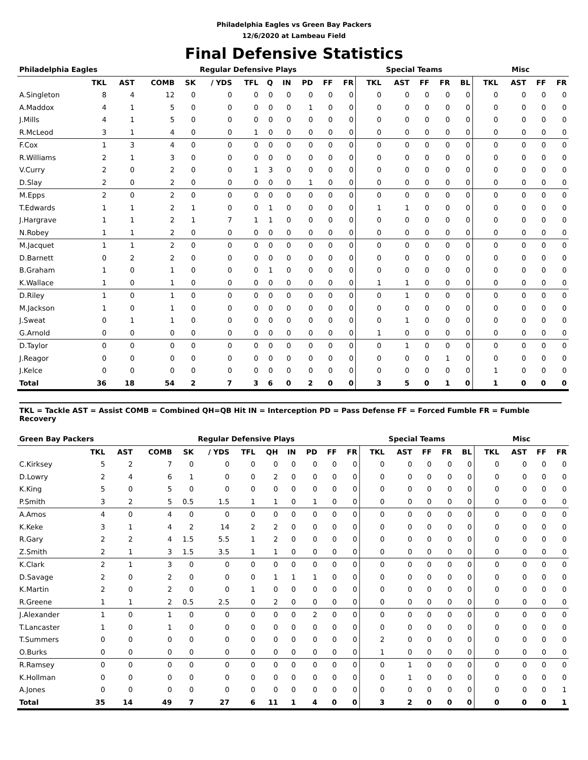Philadelphia Eagles vs Green Bay Packers
12/6/2020 at Lambeau Field
Final Defensive Statistics
| Philadelphia Eagles | | | | | Regular Defensive Plays | | | | | | | Special Teams | | | | | Misc | | | |
| --- | --- | --- | --- | --- | --- | --- | --- | --- | --- | --- | --- | --- | --- | --- | --- | --- | --- | --- | --- | --- |
| | TKL | AST | COMB | SK | / YDS | TFL | Q | IN | PD | FF | FR | TKL | AST | FF | FR | BL | TKL | AST | FF | FR |
| A.Singleton | 8 | 4 | 12 | 0 | 0 | 0 | 0 | 0 | 0 | 0 | 0 | 0 | 0 | 0 | 0 | 0 | 0 | 0 | 0 | 0 |
| A.Maddox | 4 | 1 | 5 | 0 | 0 | 0 | 0 | 0 | 1 | 0 | 0 | 0 | 0 | 0 | 0 | 0 | 0 | 0 | 0 | 0 |
| J.Mills | 4 | 1 | 5 | 0 | 0 | 0 | 0 | 0 | 0 | 0 | 0 | 0 | 0 | 0 | 0 | 0 | 0 | 0 | 0 | 0 |
| R.McLeod | 3 | 1 | 4 | 0 | 0 | 1 | 0 | 0 | 0 | 0 | 0 | 0 | 0 | 0 | 0 | 0 | 0 | 0 | 0 | 0 |
| F.Cox | 1 | 3 | 4 | 0 | 0 | 0 | 0 | 0 | 0 | 0 | 0 | 0 | 0 | 0 | 0 | 0 | 0 | 0 | 0 | 0 |
| R.Williams | 2 | 1 | 3 | 0 | 0 | 0 | 0 | 0 | 0 | 0 | 0 | 0 | 0 | 0 | 0 | 0 | 0 | 0 | 0 | 0 |
| V.Curry | 2 | 0 | 2 | 0 | 0 | 1 | 3 | 0 | 0 | 0 | 0 | 0 | 0 | 0 | 0 | 0 | 0 | 0 | 0 | 0 |
| D.Slay | 2 | 0 | 2 | 0 | 0 | 0 | 0 | 0 | 1 | 0 | 0 | 0 | 0 | 0 | 0 | 0 | 0 | 0 | 0 | 0 |
| M.Epps | 2 | 0 | 2 | 0 | 0 | 0 | 0 | 0 | 0 | 0 | 0 | 0 | 0 | 0 | 0 | 0 | 0 | 0 | 0 | 0 |
| T.Edwards | 1 | 1 | 2 | 1 | 0 | 0 | 1 | 0 | 0 | 0 | 0 | 1 | 1 | 0 | 0 | 0 | 0 | 0 | 0 | 0 |
| J.Hargrave | 1 | 1 | 2 | 1 | 7 | 1 | 1 | 0 | 0 | 0 | 0 | 0 | 0 | 0 | 0 | 0 | 0 | 0 | 0 | 0 |
| N.Robey | 1 | 1 | 2 | 0 | 0 | 0 | 0 | 0 | 0 | 0 | 0 | 0 | 0 | 0 | 0 | 0 | 0 | 0 | 0 | 0 |
| M.Jacquet | 1 | 1 | 2 | 0 | 0 | 0 | 0 | 0 | 0 | 0 | 0 | 0 | 0 | 0 | 0 | 0 | 0 | 0 | 0 | 0 |
| D.Barnett | 0 | 2 | 2 | 0 | 0 | 0 | 0 | 0 | 0 | 0 | 0 | 0 | 0 | 0 | 0 | 0 | 0 | 0 | 0 | 0 |
| B.Graham | 1 | 0 | 1 | 0 | 0 | 0 | 1 | 0 | 0 | 0 | 0 | 0 | 0 | 0 | 0 | 0 | 0 | 0 | 0 | 0 |
| K.Wallace | 1 | 0 | 1 | 0 | 0 | 0 | 0 | 0 | 0 | 0 | 0 | 1 | 1 | 0 | 0 | 0 | 0 | 0 | 0 | 0 |
| D.Riley | 1 | 0 | 1 | 0 | 0 | 0 | 0 | 0 | 0 | 0 | 0 | 0 | 1 | 0 | 0 | 0 | 0 | 0 | 0 | 0 |
| M.Jackson | 1 | 0 | 1 | 0 | 0 | 0 | 0 | 0 | 0 | 0 | 0 | 0 | 0 | 0 | 0 | 0 | 0 | 0 | 0 | 0 |
| J.Sweat | 0 | 1 | 1 | 0 | 0 | 0 | 0 | 0 | 0 | 0 | 0 | 0 | 1 | 0 | 0 | 0 | 0 | 0 | 0 | 0 |
| G.Arnold | 0 | 0 | 0 | 0 | 0 | 0 | 0 | 0 | 0 | 0 | 0 | 1 | 0 | 0 | 0 | 0 | 0 | 0 | 0 | 0 |
| D.Taylor | 0 | 0 | 0 | 0 | 0 | 0 | 0 | 0 | 0 | 0 | 0 | 0 | 1 | 0 | 0 | 0 | 0 | 0 | 0 | 0 |
| J.Reagor | 0 | 0 | 0 | 0 | 0 | 0 | 0 | 0 | 0 | 0 | 0 | 0 | 0 | 0 | 1 | 0 | 0 | 0 | 0 | 0 |
| J.Kelce | 0 | 0 | 0 | 0 | 0 | 0 | 0 | 0 | 0 | 0 | 0 | 0 | 0 | 0 | 0 | 0 | 1 | 0 | 0 | 0 |
| Total | 36 | 18 | 54 | 2 | 7 | 3 | 6 | 0 | 2 | 0 | 0 | 3 | 5 | 0 | 1 | 0 | 1 | 0 | 0 | 0 |
TKL = Tackle AST = Assist COMB = Combined QH=QB Hit IN = Interception PD = Pass Defense FF = Forced Fumble FR = Fumble Recovery
| Green Bay Packers | | | | | Regular Defensive Plays | | | | | | | Special Teams | | | | | Misc | | | |
| --- | --- | --- | --- | --- | --- | --- | --- | --- | --- | --- | --- | --- | --- | --- | --- | --- | --- | --- | --- | --- |
| | TKL | AST | COMB | SK | / YDS | TFL | QH | IN | PD | FF | FR | TKL | AST | FF | FR | BL | TKL | AST | FF | FR |
| C.Kirksey | 5 | 2 | 7 | 0 | 0 | 0 | 0 | 0 | 0 | 0 | 0 | 0 | 0 | 0 | 0 | 0 | 0 | 0 | 0 | 0 |
| D.Lowry | 2 | 4 | 6 | 1 | 0 | 0 | 2 | 0 | 0 | 0 | 0 | 0 | 0 | 0 | 0 | 0 | 0 | 0 | 0 | 0 |
| K.King | 5 | 0 | 5 | 0 | 0 | 0 | 0 | 0 | 0 | 0 | 0 | 0 | 0 | 0 | 0 | 0 | 0 | 0 | 0 | 0 |
| P.Smith | 3 | 2 | 5 | 0.5 | 1.5 | 1 | 1 | 0 | 1 | 0 | 0 | 0 | 0 | 0 | 0 | 0 | 0 | 0 | 0 | 0 |
| A.Amos | 4 | 0 | 4 | 0 | 0 | 0 | 0 | 0 | 0 | 0 | 0 | 0 | 0 | 0 | 0 | 0 | 0 | 0 | 0 | 0 |
| K.Keke | 3 | 1 | 4 | 2 | 14 | 2 | 2 | 0 | 0 | 0 | 0 | 0 | 0 | 0 | 0 | 0 | 0 | 0 | 0 | 0 |
| R.Gary | 2 | 2 | 4 | 1.5 | 5.5 | 1 | 2 | 0 | 0 | 0 | 0 | 0 | 0 | 0 | 0 | 0 | 0 | 0 | 0 | 0 |
| Z.Smith | 2 | 1 | 3 | 1.5 | 3.5 | 1 | 1 | 0 | 0 | 0 | 0 | 0 | 0 | 0 | 0 | 0 | 0 | 0 | 0 | 0 |
| K.Clark | 2 | 1 | 3 | 0 | 0 | 0 | 0 | 0 | 0 | 0 | 0 | 0 | 0 | 0 | 0 | 0 | 0 | 0 | 0 | 0 |
| D.Savage | 2 | 0 | 2 | 0 | 0 | 0 | 1 | 1 | 1 | 0 | 0 | 0 | 0 | 0 | 0 | 0 | 0 | 0 | 0 | 0 |
| K.Martin | 2 | 0 | 2 | 0 | 0 | 1 | 0 | 0 | 0 | 0 | 0 | 0 | 0 | 0 | 0 | 0 | 0 | 0 | 0 | 0 |
| R.Greene | 1 | 1 | 2 | 0.5 | 2.5 | 0 | 2 | 0 | 0 | 0 | 0 | 0 | 0 | 0 | 0 | 0 | 0 | 0 | 0 | 0 |
| J.Alexander | 1 | 0 | 1 | 0 | 0 | 0 | 0 | 0 | 2 | 0 | 0 | 0 | 0 | 0 | 0 | 0 | 0 | 0 | 0 | 0 |
| T.Lancaster | 1 | 0 | 1 | 0 | 0 | 0 | 0 | 0 | 0 | 0 | 0 | 0 | 0 | 0 | 0 | 0 | 0 | 0 | 0 | 0 |
| T.Summers | 0 | 0 | 0 | 0 | 0 | 0 | 0 | 0 | 0 | 0 | 0 | 2 | 0 | 0 | 0 | 0 | 0 | 0 | 0 | 0 |
| O.Burks | 0 | 0 | 0 | 0 | 0 | 0 | 0 | 0 | 0 | 0 | 0 | 1 | 0 | 0 | 0 | 0 | 0 | 0 | 0 | 0 |
| R.Ramsey | 0 | 0 | 0 | 0 | 0 | 0 | 0 | 0 | 0 | 0 | 0 | 0 | 1 | 0 | 0 | 0 | 0 | 0 | 0 | 0 |
| K.Hollman | 0 | 0 | 0 | 0 | 0 | 0 | 0 | 0 | 0 | 0 | 0 | 0 | 1 | 0 | 0 | 0 | 0 | 0 | 0 | 0 |
| A.Jones | 0 | 0 | 0 | 0 | 0 | 0 | 0 | 0 | 0 | 0 | 0 | 0 | 0 | 0 | 0 | 0 | 0 | 0 | 0 | 1 |
| Total | 35 | 14 | 49 | 7 | 27 | 6 | 11 | 1 | 4 | 0 | 0 | 3 | 2 | 0 | 0 | 0 | 0 | 0 | 0 | 1 |